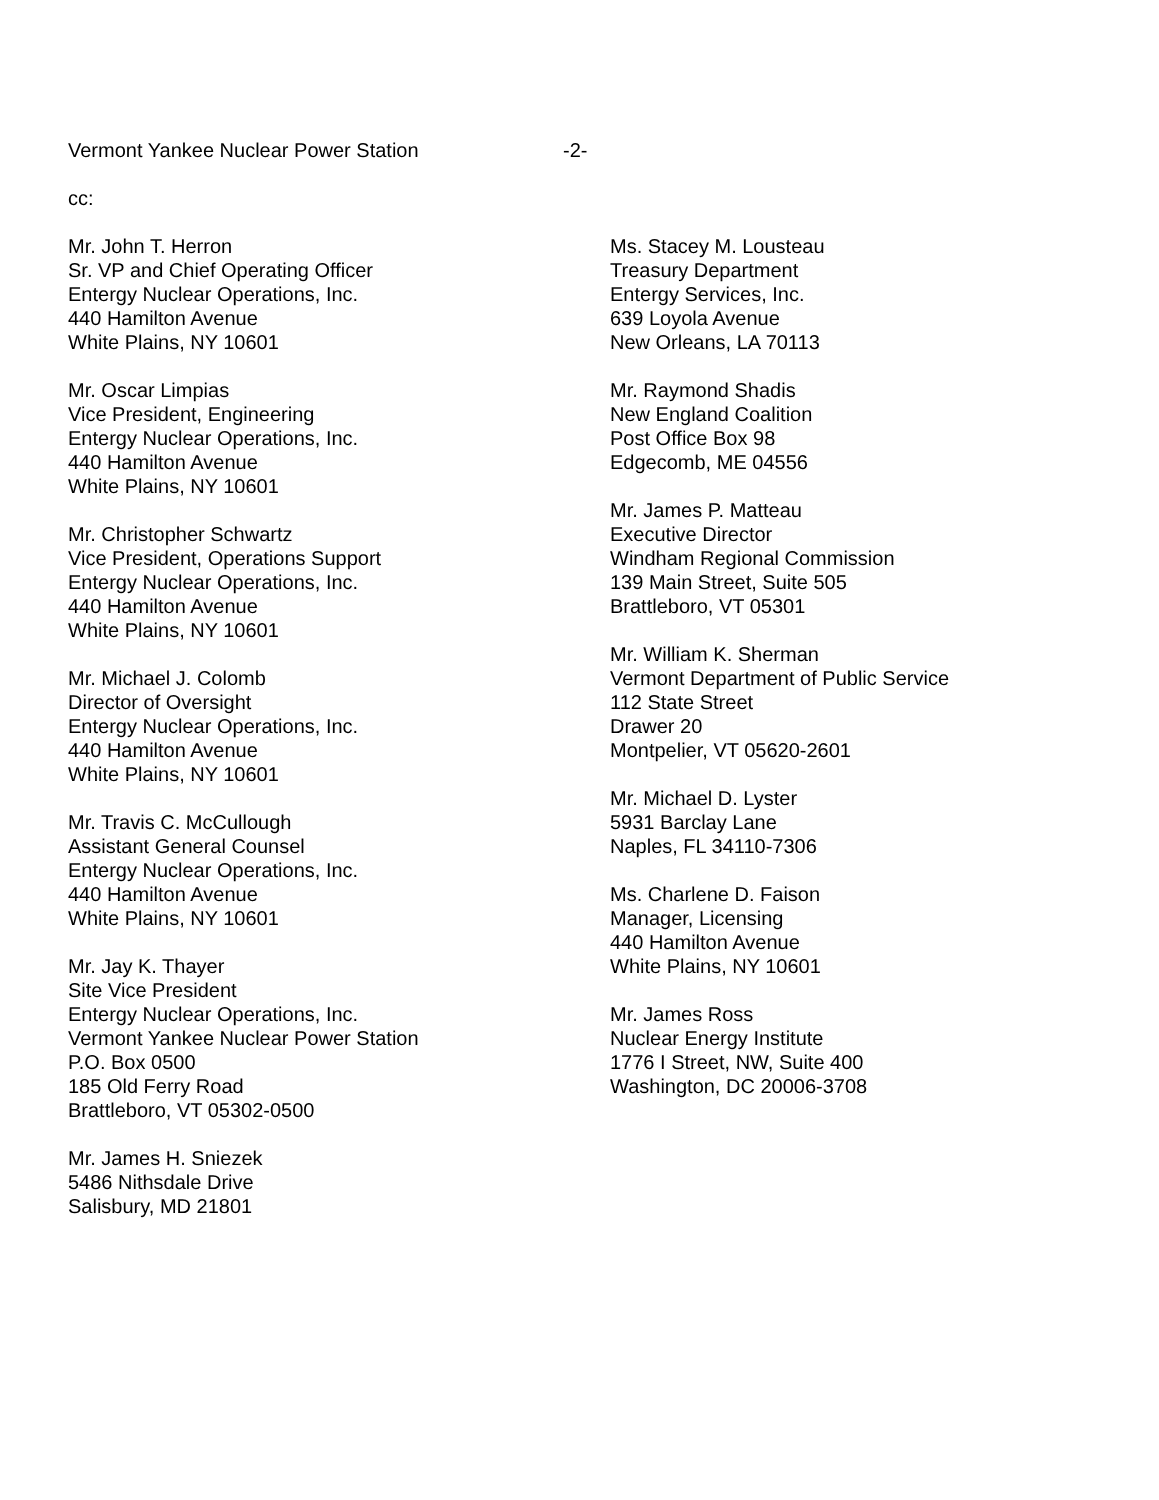Vermont Yankee Nuclear Power Station -2-
cc:
Mr. John T. Herron
Sr. VP and Chief Operating Officer
Entergy Nuclear Operations, Inc.
440 Hamilton Avenue
White Plains, NY 10601
Mr. Oscar Limpias
Vice President, Engineering
Entergy Nuclear Operations, Inc.
440 Hamilton Avenue
White Plains, NY 10601
Mr. Christopher Schwartz
Vice President, Operations Support
Entergy Nuclear Operations, Inc.
440 Hamilton Avenue
White Plains, NY 10601
Mr. Michael J. Colomb
Director of Oversight
Entergy Nuclear Operations, Inc.
440 Hamilton Avenue
White Plains, NY 10601
Mr. Travis C. McCullough
Assistant General Counsel
Entergy Nuclear Operations, Inc.
440 Hamilton Avenue
White Plains, NY 10601
Mr. Jay K. Thayer
Site Vice President
Entergy Nuclear Operations, Inc.
Vermont Yankee Nuclear Power Station
P.O. Box 0500
185 Old Ferry Road
Brattleboro, VT 05302-0500
Mr. James H. Sniezek
5486 Nithsdale Drive
Salisbury, MD 21801
Ms. Stacey M. Lousteau
Treasury Department
Entergy Services, Inc.
639 Loyola Avenue
New Orleans, LA 70113
Mr. Raymond Shadis
New England Coalition
Post Office Box 98
Edgecomb, ME 04556
Mr. James P. Matteau
Executive Director
Windham Regional Commission
139 Main Street, Suite 505
Brattleboro, VT 05301
Mr. William K. Sherman
Vermont Department of Public Service
112 State Street
Drawer 20
Montpelier, VT 05620-2601
Mr. Michael D. Lyster
5931 Barclay Lane
Naples, FL 34110-7306
Ms. Charlene D. Faison
Manager, Licensing
440 Hamilton Avenue
White Plains, NY 10601
Mr. James Ross
Nuclear Energy Institute
1776 I Street, NW, Suite 400
Washington, DC 20006-3708